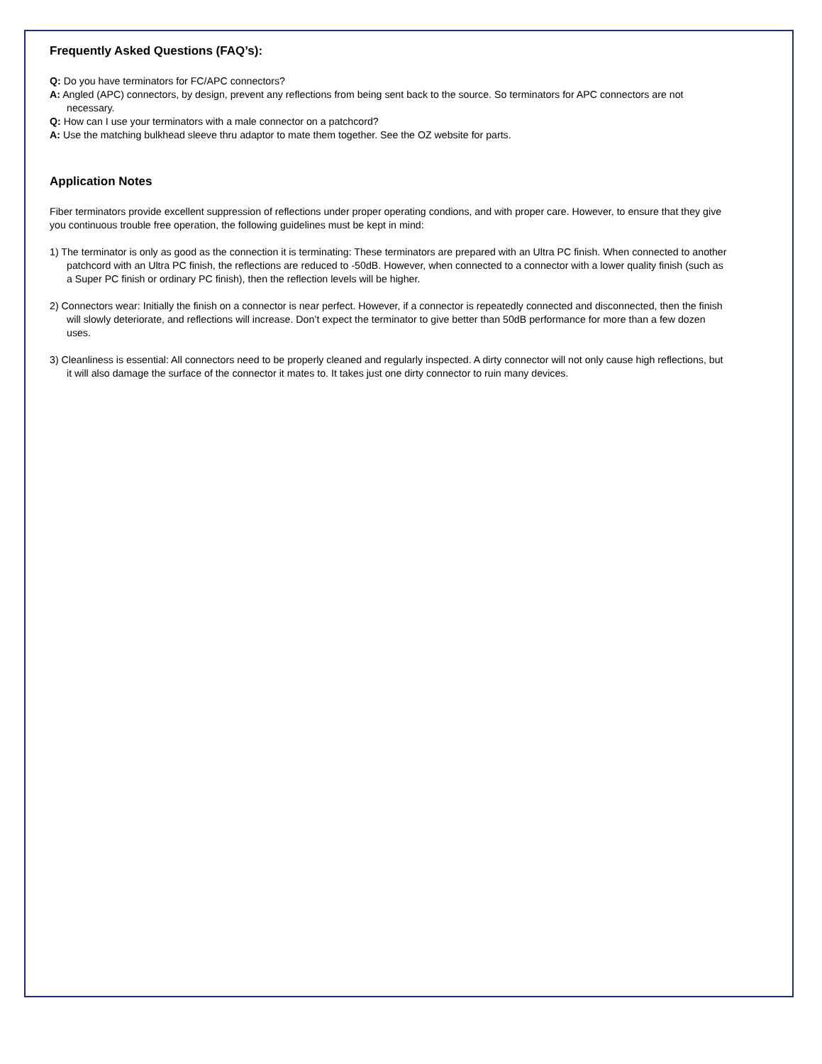Frequently Asked Questions (FAQ’s):
Q: Do you have terminators for FC/APC connectors?
A: Angled (APC) connectors, by design, prevent any reflections from being sent back to the source. So terminators for APC connectors are not necessary.
Q: How can I use your terminators with a male connector on a patchcord?
A: Use the matching bulkhead sleeve thru adaptor to mate them together. See the OZ website for parts.
Application Notes
Fiber terminators provide excellent suppression of reflections under proper operating condions, and with proper care. However, to ensure that they give you continuous trouble free operation, the following guidelines must be kept in mind:
1) The terminator is only as good as the connection it is terminating: These terminators are prepared with an Ultra PC finish. When connected to another patchcord with an Ultra PC finish, the reflections are reduced to -50dB. However, when connected to a connector with a lower quality finish (such as a Super PC finish or ordinary PC finish), then the reflection levels will be higher.
2) Connectors wear: Initially the finish on a connector is near perfect. However, if a connector is repeatedly connected and disconnected, then the finish will slowly deteriorate, and reflections will increase. Don’t expect the terminator to give better than 50dB performance for more than a few dozen uses.
3) Cleanliness is essential: All connectors need to be properly cleaned and regularly inspected. A dirty connector will not only cause high reflections, but it will also damage the surface of the connector it mates to. It takes just one dirty connector to ruin many devices.